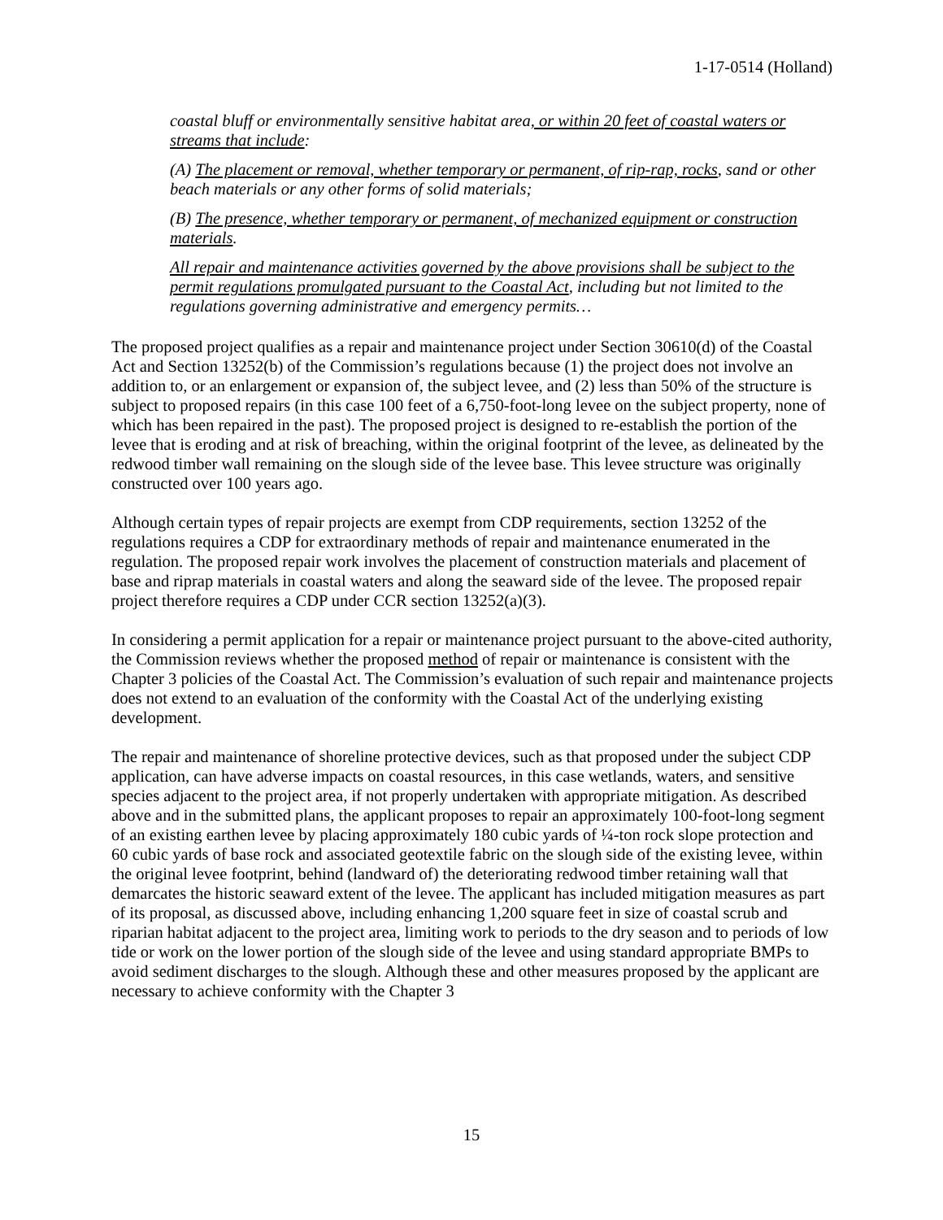1-17-0514 (Holland)
coastal bluff or environmentally sensitive habitat area, or within 20 feet of coastal waters or streams that include:
(A) The placement or removal, whether temporary or permanent, of rip-rap, rocks, sand or other beach materials or any other forms of solid materials;
(B) The presence, whether temporary or permanent, of mechanized equipment or construction materials.
All repair and maintenance activities governed by the above provisions shall be subject to the permit regulations promulgated pursuant to the Coastal Act, including but not limited to the regulations governing administrative and emergency permits…
The proposed project qualifies as a repair and maintenance project under Section 30610(d) of the Coastal Act and Section 13252(b) of the Commission’s regulations because (1) the project does not involve an addition to, or an enlargement or expansion of, the subject levee, and (2) less than 50% of the structure is subject to proposed repairs (in this case 100 feet of a 6,750-foot-long levee on the subject property, none of which has been repaired in the past). The proposed project is designed to re-establish the portion of the levee that is eroding and at risk of breaching, within the original footprint of the levee, as delineated by the redwood timber wall remaining on the slough side of the levee base. This levee structure was originally constructed over 100 years ago.
Although certain types of repair projects are exempt from CDP requirements, section 13252 of the regulations requires a CDP for extraordinary methods of repair and maintenance enumerated in the regulation. The proposed repair work involves the placement of construction materials and placement of base and riprap materials in coastal waters and along the seaward side of the levee. The proposed repair project therefore requires a CDP under CCR section 13252(a)(3).
In considering a permit application for a repair or maintenance project pursuant to the above-cited authority, the Commission reviews whether the proposed method of repair or maintenance is consistent with the Chapter 3 policies of the Coastal Act. The Commission’s evaluation of such repair and maintenance projects does not extend to an evaluation of the conformity with the Coastal Act of the underlying existing development.
The repair and maintenance of shoreline protective devices, such as that proposed under the subject CDP application, can have adverse impacts on coastal resources, in this case wetlands, waters, and sensitive species adjacent to the project area, if not properly undertaken with appropriate mitigation. As described above and in the submitted plans, the applicant proposes to repair an approximately 100-foot-long segment of an existing earthen levee by placing approximately 180 cubic yards of ¼-ton rock slope protection and 60 cubic yards of base rock and associated geotextile fabric on the slough side of the existing levee, within the original levee footprint, behind (landward of) the deteriorating redwood timber retaining wall that demarcates the historic seaward extent of the levee. The applicant has included mitigation measures as part of its proposal, as discussed above, including enhancing 1,200 square feet in size of coastal scrub and riparian habitat adjacent to the project area, limiting work to periods to the dry season and to periods of low tide or work on the lower portion of the slough side of the levee and using standard appropriate BMPs to avoid sediment discharges to the slough. Although these and other measures proposed by the applicant are necessary to achieve conformity with the Chapter 3
15